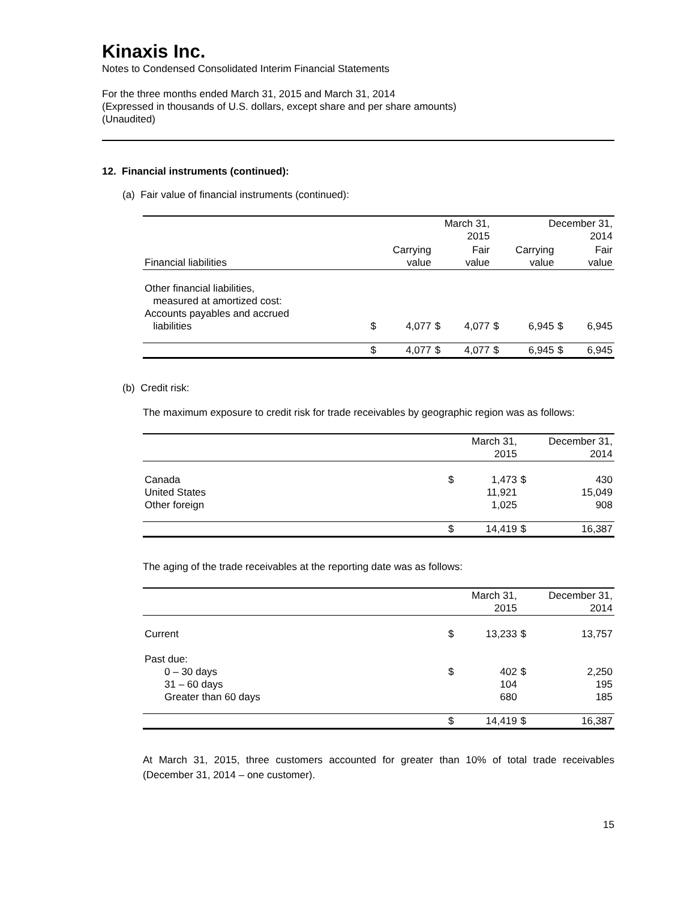Kinaxis Inc.
Notes to Condensed Consolidated Interim Financial Statements
For the three months ended March 31, 2015 and March 31, 2014
(Expressed in thousands of U.S. dollars, except share and per share amounts)
(Unaudited)
12. Financial instruments (continued):
(a) Fair value of financial instruments (continued):
| | March 31, 2015 | | | | December 31, 2014 | | | |
| Financial liabilities | Carrying value | | Fair value | | Carrying value | | Fair value | |
| Other financial liabilities, measured at amortized cost: Accounts payables and accrued liabilities | $ | 4,077 | $ | 4,077 | $ | 6,945 | $ | 6,945 |
| | $ | 4,077 | $ | 4,077 | $ | 6,945 | $ | 6,945 |
(b) Credit risk:
The maximum exposure to credit risk for trade receivables by geographic region was as follows:
| | | March 31, 2015 | | December 31, 2014 |
| Canada United States Other foreign | $ | 1,473 11,921 1,025 | $ | 430 15,049 908 |
| | $ | 14,419 | $ | 16,387 |
The aging of the trade receivables at the reporting date was as follows:
| | | March 31, 2015 | | December 31, 2014 |
| Current | $ | 13,233 | $ | 13,757 |
| Past due: 0 – 30 days 31 – 60 days Greater than 60 days | $ | 402 104 680 | $ | 2,250 195 185 |
| | $ | 14,419 | $ | 16,387 |
At March 31, 2015, three customers accounted for greater than 10% of total trade receivables (December 31, 2014 – one customer).
15